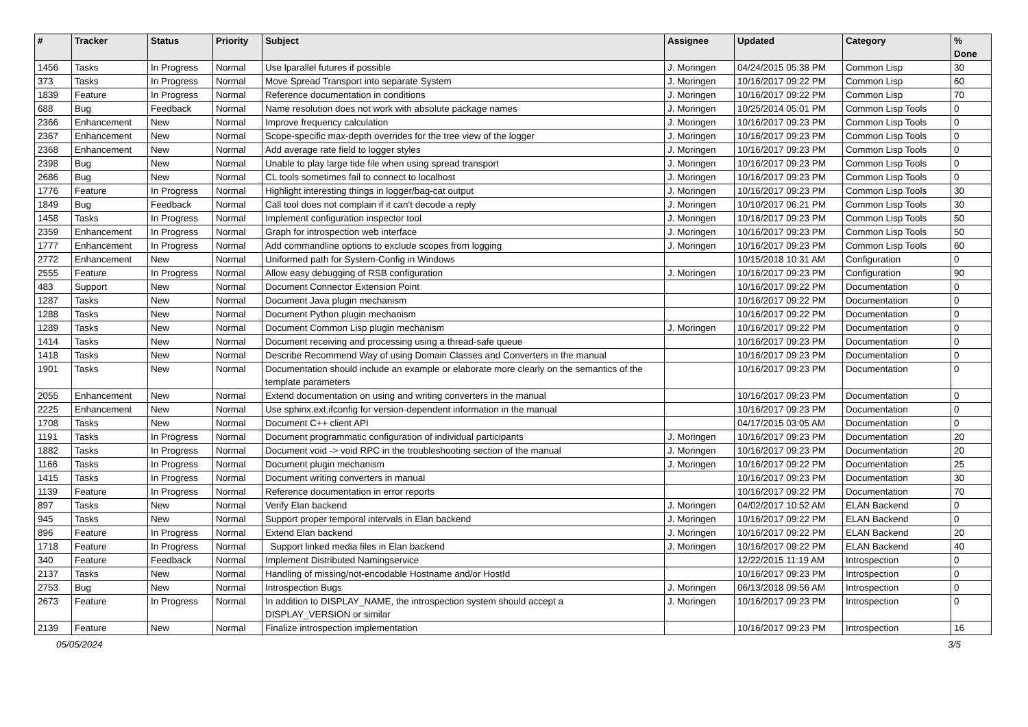| # | Tracker | Status | Priority | Subject | Assignee | Updated | Category | % Done |
| --- | --- | --- | --- | --- | --- | --- | --- | --- |
| 1456 | Tasks | In Progress | Normal | Use lparallel futures if possible | J. Moringen | 04/24/2015 05:38 PM | Common Lisp | 30 |
| 373 | Tasks | In Progress | Normal | Move Spread Transport into separate System | J. Moringen | 10/16/2017 09:22 PM | Common Lisp | 60 |
| 1839 | Feature | In Progress | Normal | Reference documentation in conditions | J. Moringen | 10/16/2017 09:22 PM | Common Lisp | 70 |
| 688 | Bug | Feedback | Normal | Name resolution does not work with absolute package names | J. Moringen | 10/25/2014 05:01 PM | Common Lisp Tools | 0 |
| 2366 | Enhancement | New | Normal | Improve frequency calculation | J. Moringen | 10/16/2017 09:23 PM | Common Lisp Tools | 0 |
| 2367 | Enhancement | New | Normal | Scope-specific max-depth overrides for the tree view of the logger | J. Moringen | 10/16/2017 09:23 PM | Common Lisp Tools | 0 |
| 2368 | Enhancement | New | Normal | Add average rate field to logger styles | J. Moringen | 10/16/2017 09:23 PM | Common Lisp Tools | 0 |
| 2398 | Bug | New | Normal | Unable to play large tide file when using spread transport | J. Moringen | 10/16/2017 09:23 PM | Common Lisp Tools | 0 |
| 2686 | Bug | New | Normal | CL tools sometimes fail to connect to localhost | J. Moringen | 10/16/2017 09:23 PM | Common Lisp Tools | 0 |
| 1776 | Feature | In Progress | Normal | Highlight interesting things in logger/bag-cat output | J. Moringen | 10/16/2017 09:23 PM | Common Lisp Tools | 30 |
| 1849 | Bug | Feedback | Normal | Call tool does not complain if it can't decode a reply | J. Moringen | 10/10/2017 06:21 PM | Common Lisp Tools | 30 |
| 1458 | Tasks | In Progress | Normal | Implement configuration inspector tool | J. Moringen | 10/16/2017 09:23 PM | Common Lisp Tools | 50 |
| 2359 | Enhancement | In Progress | Normal | Graph for introspection web interface | J. Moringen | 10/16/2017 09:23 PM | Common Lisp Tools | 50 |
| 1777 | Enhancement | In Progress | Normal | Add commandline options to exclude scopes from logging | J. Moringen | 10/16/2017 09:23 PM | Common Lisp Tools | 60 |
| 2772 | Enhancement | New | Normal | Uniformed path for System-Config in Windows | | 10/15/2018 10:31 AM | Configuration | 0 |
| 2555 | Feature | In Progress | Normal | Allow easy debugging of RSB configuration | J. Moringen | 10/16/2017 09:23 PM | Configuration | 90 |
| 483 | Support | New | Normal | Document Connector Extension Point | | 10/16/2017 09:22 PM | Documentation | 0 |
| 1287 | Tasks | New | Normal | Document Java plugin mechanism | | 10/16/2017 09:22 PM | Documentation | 0 |
| 1288 | Tasks | New | Normal | Document Python plugin mechanism | | 10/16/2017 09:22 PM | Documentation | 0 |
| 1289 | Tasks | New | Normal | Document Common Lisp plugin mechanism | J. Moringen | 10/16/2017 09:22 PM | Documentation | 0 |
| 1414 | Tasks | New | Normal | Document receiving and processing using a thread-safe queue | | 10/16/2017 09:23 PM | Documentation | 0 |
| 1418 | Tasks | New | Normal | Describe Recommend Way of using Domain Classes and Converters in the manual | | 10/16/2017 09:23 PM | Documentation | 0 |
| 1901 | Tasks | New | Normal | Documentation should include an example or elaborate more clearly on the semantics of the template parameters | | 10/16/2017 09:23 PM | Documentation | 0 |
| 2055 | Enhancement | New | Normal | Extend documentation on using and writing converters in the manual | | 10/16/2017 09:23 PM | Documentation | 0 |
| 2225 | Enhancement | New | Normal | Use sphinx.ext.ifconfig for version-dependent information in the manual | | 10/16/2017 09:23 PM | Documentation | 0 |
| 1708 | Tasks | New | Normal | Document C++ client API | | 04/17/2015 03:05 AM | Documentation | 0 |
| 1191 | Tasks | In Progress | Normal | Document programmatic configuration of individual participants | J. Moringen | 10/16/2017 09:23 PM | Documentation | 20 |
| 1882 | Tasks | In Progress | Normal | Document void -> void RPC in the troubleshooting section of the manual | J. Moringen | 10/16/2017 09:23 PM | Documentation | 20 |
| 1166 | Tasks | In Progress | Normal | Document plugin mechanism | J. Moringen | 10/16/2017 09:22 PM | Documentation | 25 |
| 1415 | Tasks | In Progress | Normal | Document writing converters in manual | | 10/16/2017 09:23 PM | Documentation | 30 |
| 1139 | Feature | In Progress | Normal | Reference documentation in error reports | | 10/16/2017 09:22 PM | Documentation | 70 |
| 897 | Tasks | New | Normal | Verify Elan backend | J. Moringen | 04/02/2017 10:52 AM | ELAN Backend | 0 |
| 945 | Tasks | New | Normal | Support proper temporal intervals in Elan backend | J. Moringen | 10/16/2017 09:22 PM | ELAN Backend | 0 |
| 896 | Feature | In Progress | Normal | Extend Elan backend | J. Moringen | 10/16/2017 09:22 PM | ELAN Backend | 20 |
| 1718 | Feature | In Progress | Normal | Support linked media files in Elan backend | J. Moringen | 10/16/2017 09:22 PM | ELAN Backend | 40 |
| 340 | Feature | Feedback | Normal | Implement Distributed Namingservice | | 12/22/2015 11:19 AM | Introspection | 0 |
| 2137 | Tasks | New | Normal | Handling of missing/not-encodable Hostname and/or HostId | | 10/16/2017 09:23 PM | Introspection | 0 |
| 2753 | Bug | New | Normal | Introspection Bugs | J. Moringen | 06/13/2018 09:56 AM | Introspection | 0 |
| 2673 | Feature | In Progress | Normal | In addition to DISPLAY_NAME, the introspection system should accept a DISPLAY_VERSION or similar | J. Moringen | 10/16/2017 09:23 PM | Introspection | 0 |
| 2139 | Feature | New | Normal | Finalize introspection implementation | | 10/16/2017 09:23 PM | Introspection | 16 |
05/05/2024 3/5